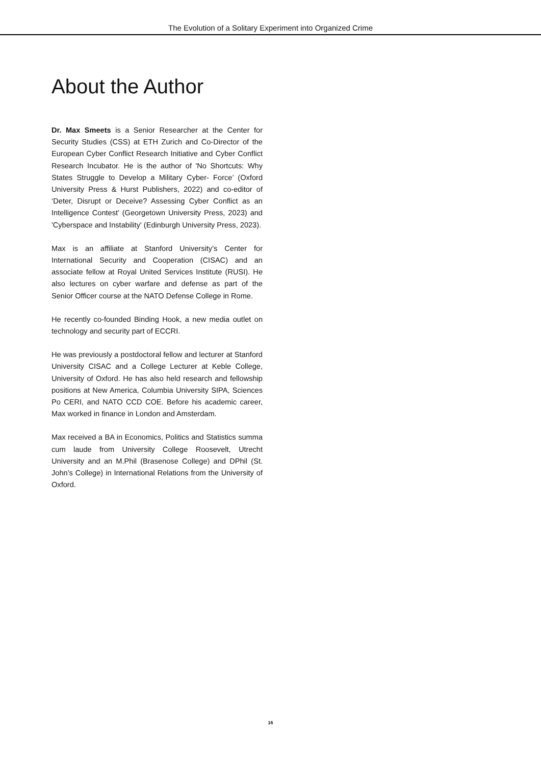The Evolution of a Solitary Experiment into Organized Crime
About the Author
Dr. Max Smeets is a Senior Researcher at the Center for Security Studies (CSS) at ETH Zurich and Co-Director of the European Cyber Conflict Research Initiative and Cyber Conflict Research Incubator. He is the author of 'No Shortcuts: Why States Struggle to Develop a Military Cyber- Force’ (Oxford University Press & Hurst Publishers, 2022) and co-editor of ‘Deter, Disrupt or Deceive? Assessing Cyber Conflict as an Intelligence Contest’ (Georgetown University Press, 2023) and 'Cyberspace and Instability' (Edinburgh University Press, 2023).
Max is an affiliate at Stanford University’s Center for International Security and Cooperation (CISAC) and an associate fellow at Royal United Services Institute (RUSI). He also lectures on cyber warfare and defense as part of the Senior Officer course at the NATO Defense College in Rome.
He recently co-founded Binding Hook, a new media outlet on technology and security part of ECCRI.
He was previously a postdoctoral fellow and lecturer at Stanford University CISAC and a College Lecturer at Keble College, University of Oxford. He has also held research and fellowship positions at New America, Columbia University SIPA, Sciences Po CERI, and NATO CCD COE. Before his academic career, Max worked in finance in London and Amsterdam.
Max received a BA in Economics, Politics and Statistics summa cum laude from University College Roosevelt, Utrecht University and an M.Phil (Brasenose College) and DPhil (St. John’s College) in International Relations from the University of Oxford.
16